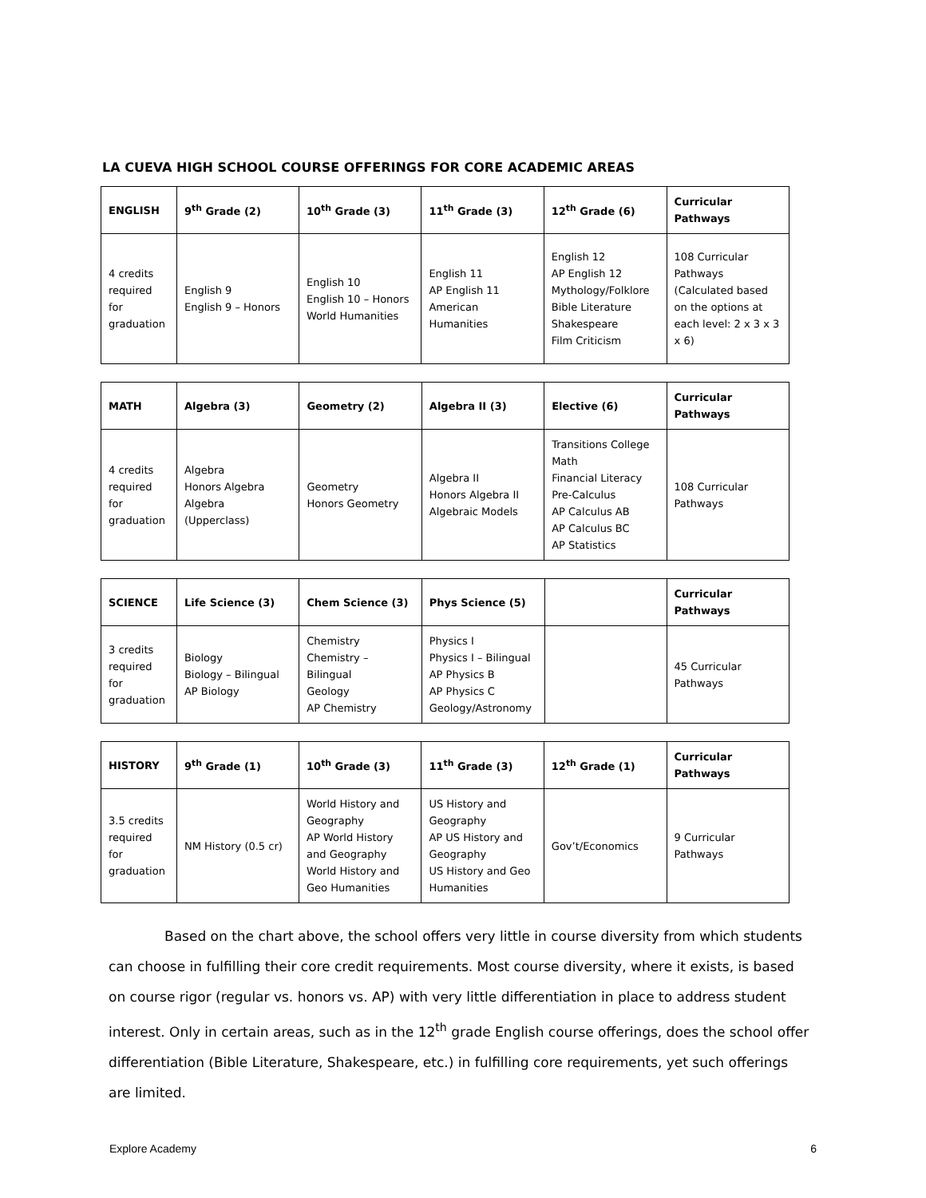LA CUEVA HIGH SCHOOL COURSE OFFERINGS FOR CORE ACADEMIC AREAS
| ENGLISH | 9<sup>th</sup> Grade (2) | 10<sup>th</sup> Grade (3) | 11<sup>th</sup> Grade (3) | 12<sup>th</sup> Grade (6) | Curricular Pathways |
| --- | --- | --- | --- | --- | --- |
| 4 credits required for graduation | English 9 English 9 – Honors | English 10 English 10 – Honors World Humanities | English 11 AP English 11 American Humanities | English 12 AP English 12 Mythology/Folklore Bible Literature Shakespeare Film Criticism | 108 Curricular Pathways (Calculated based on the options at each level: 2 x 3 x 3 x 6) |
| MATH | Algebra (3) | Geometry (2) | Algebra II (3) | Elective (6) | Curricular Pathways |
| --- | --- | --- | --- | --- | --- |
| 4 credits required for graduation | Algebra Honors Algebra Algebra (Upperclass) | Geometry Honors Geometry | Algebra II Honors Algebra II Algebraic Models | Transitions College Math Financial Literacy Pre-Calculus AP Calculus AB AP Calculus BC AP Statistics | 108 Curricular Pathways |
| SCIENCE | Life Science (3) | Chem Science (3) | Phys Science (5) | | Curricular Pathways |
| --- | --- | --- | --- | --- | --- |
| 3 credits required for graduation | Biology Biology – Bilingual AP Biology | Chemistry Chemistry – Bilingual Geology AP Chemistry | Physics I Physics I – Bilingual AP Physics B AP Physics C Geology/Astronomy | | 45 Curricular Pathways |
| HISTORY | 9<sup>th</sup> Grade (1) | 10<sup>th</sup> Grade (3) | 11<sup>th</sup> Grade (3) | 12<sup>th</sup> Grade (1) | Curricular Pathways |
| --- | --- | --- | --- | --- | --- |
| 3.5 credits required for graduation | NM History (0.5 cr) | World History and Geography AP World History and Geography World History and Geo Humanities | US History and Geography AP US History and Geography US History and Geo Humanities | Gov’t/Economics | 9 Curricular Pathways |
Based on the chart above, the school offers very little in course diversity from which students can choose in fulfilling their core credit requirements. Most course diversity, where it exists, is based on course rigor (regular vs. honors vs. AP) with very little differentiation in place to address student interest. Only in certain areas, such as in the 12<sup>th</sup> grade English course offerings, does the school offer differentiation (Bible Literature, Shakespeare, etc.) in fulfilling core requirements, yet such offerings are limited.
Explore Academy 6